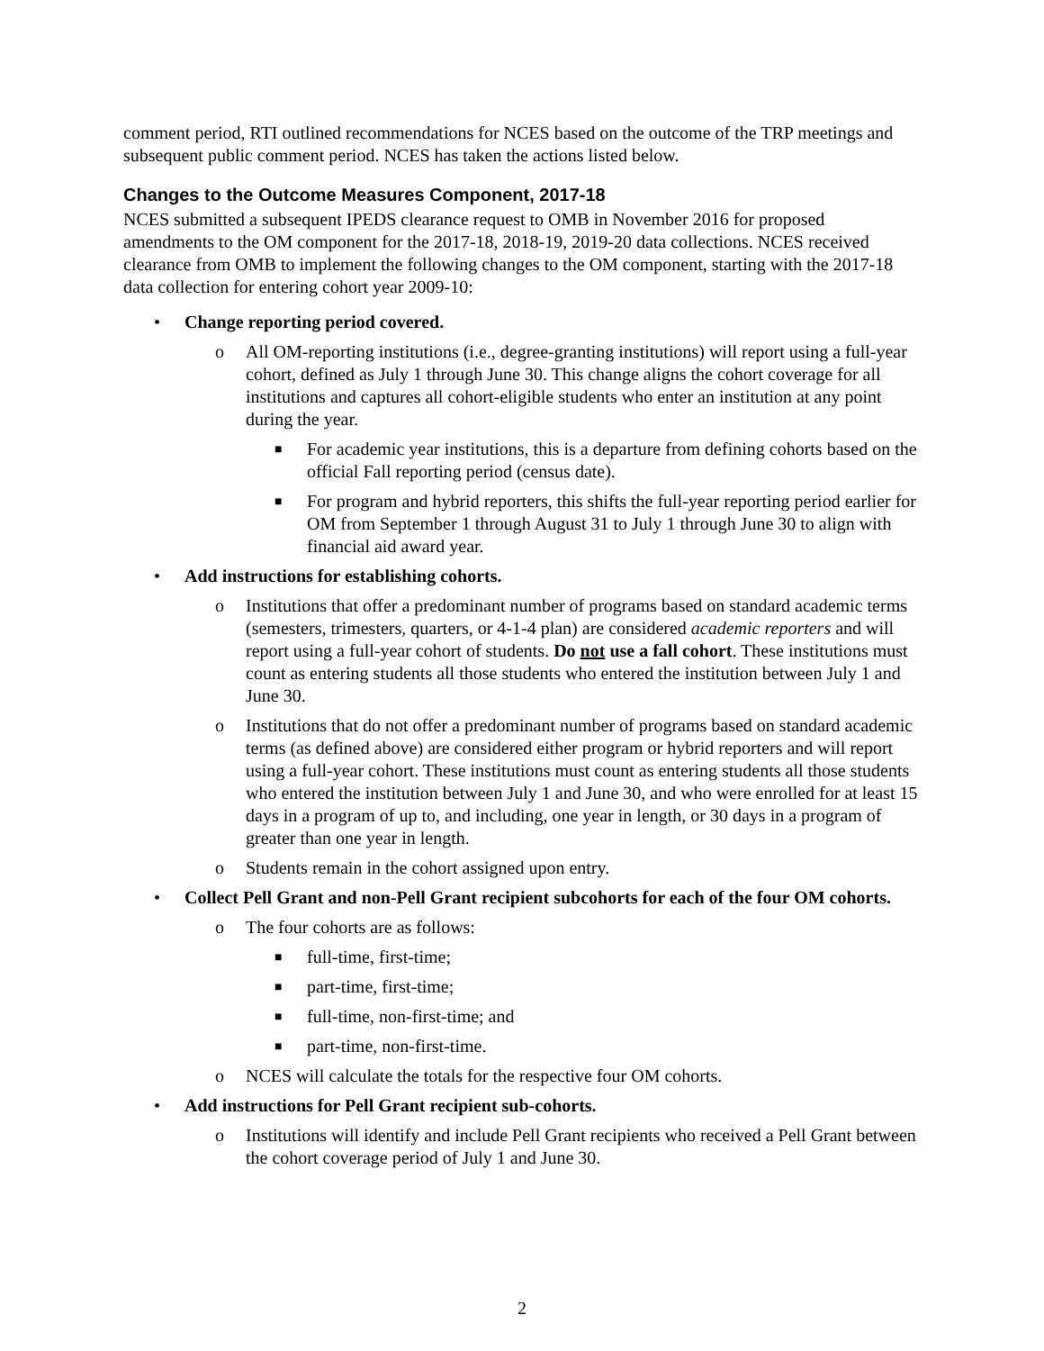comment period, RTI outlined recommendations for NCES based on the outcome of the TRP meetings and subsequent public comment period. NCES has taken the actions listed below.
Changes to the Outcome Measures Component, 2017-18
NCES submitted a subsequent IPEDS clearance request to OMB in November 2016 for proposed amendments to the OM component for the 2017-18, 2018-19, 2019-20 data collections. NCES received clearance from OMB to implement the following changes to the OM component, starting with the 2017-18 data collection for entering cohort year 2009-10:
• Change reporting period covered.
o All OM-reporting institutions (i.e., degree-granting institutions) will report using a full-year cohort, defined as July 1 through June 30. This change aligns the cohort coverage for all institutions and captures all cohort-eligible students who enter an institution at any point during the year.
■ For academic year institutions, this is a departure from defining cohorts based on the official Fall reporting period (census date).
■ For program and hybrid reporters, this shifts the full-year reporting period earlier for OM from September 1 through August 31 to July 1 through June 30 to align with financial aid award year.
• Add instructions for establishing cohorts.
o Institutions that offer a predominant number of programs based on standard academic terms (semesters, trimesters, quarters, or 4-1-4 plan) are considered academic reporters and will report using a full-year cohort of students. Do not use a fall cohort. These institutions must count as entering students all those students who entered the institution between July 1 and June 30.
o Institutions that do not offer a predominant number of programs based on standard academic terms (as defined above) are considered either program or hybrid reporters and will report using a full-year cohort. These institutions must count as entering students all those students who entered the institution between July 1 and June 30, and who were enrolled for at least 15 days in a program of up to, and including, one year in length, or 30 days in a program of greater than one year in length.
o Students remain in the cohort assigned upon entry.
• Collect Pell Grant and non-Pell Grant recipient subcohorts for each of the four OM cohorts.
o The four cohorts are as follows:
■ full-time, first-time;
■ part-time, first-time;
■ full-time, non-first-time; and
■ part-time, non-first-time.
o NCES will calculate the totals for the respective four OM cohorts.
• Add instructions for Pell Grant recipient sub-cohorts.
o Institutions will identify and include Pell Grant recipients who received a Pell Grant between the cohort coverage period of July 1 and June 30.
2